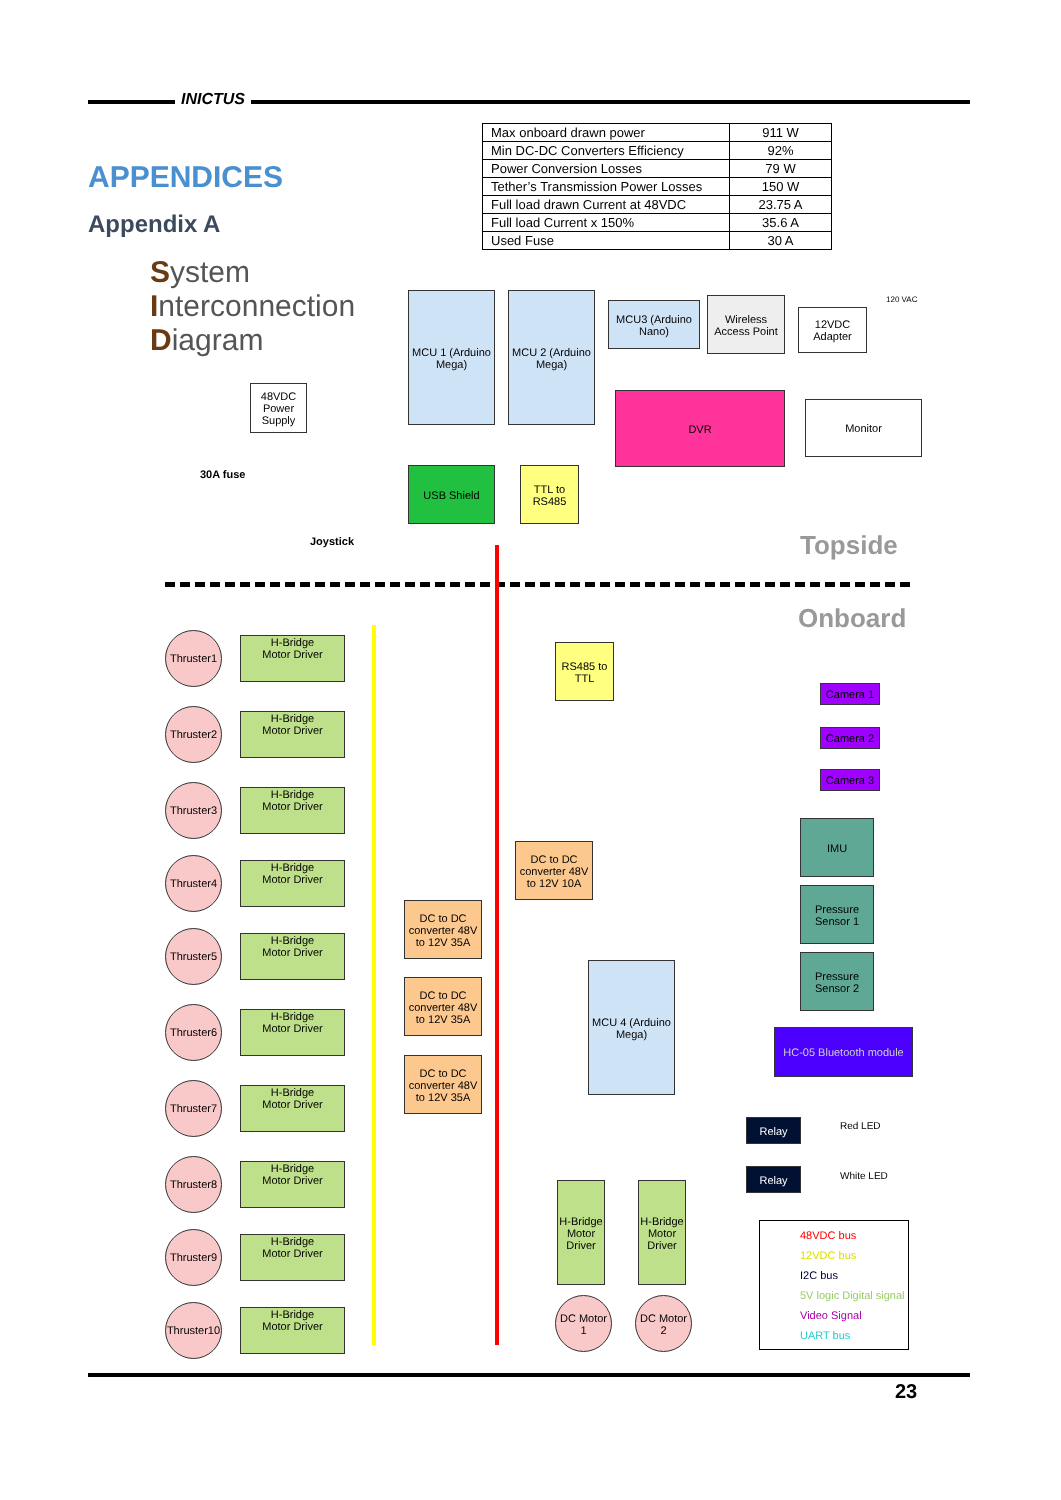INICTUS
APPENDICES
Appendix A
| Max onboard drawn power | 911 W |
| Min DC-DC Converters Efficiency | 92% |
| Power Conversion Losses | 79 W |
| Tether’s Transmission Power Losses | 150 W |
| Full load drawn Current at 48VDC | 23.75 A |
| Full load Current x 150% | 35.6 A |
| Used Fuse | 30 A |
System
Interconnection
Diagram
MCU 1 (Arduino Mega)
MCU 2 (Arduino Mega)
MCU3 (Arduino Nano)
Wireless Access Point
12VDC Adapter
120 VAC
DVR
Monitor
48VDC Power Supply
30A fuse
Joystick
USB Shield
TTL to RS485
Topside
Onboard
RS485 to TTL
Camera 1
Camera 2
Camera 3
IMU
Pressure Sensor 1
Pressure Sensor 2
DC to DC converter 48V to 12V 10A
DC to DC converter 48V to 12V 35A
DC to DC converter 48V to 12V 35A
DC to DC converter 48V to 12V 35A
MCU 4 (Arduino Mega)
HC-05 Bluetooth module
Relay
Relay
Red LED
White LED
H-Bridge Motor Driver
H-Bridge Motor Driver
DC Motor 1
DC Motor 2
48VDC bus
12VDC bus
I2C bus
5V logic Digital signal
Video Signal
UART bus
Thruster1 H-Bridge
Motor Driver
Thruster2 H-Bridge
Motor Driver
Thruster3 H-Bridge
Motor Driver
Thruster4 H-Bridge
Motor Driver
Thruster5 H-Bridge
Motor Driver
Thruster6 H-Bridge
Motor Driver
Thruster7 H-Bridge
Motor Driver
Thruster8 H-Bridge
Motor Driver
Thruster9 H-Bridge
Motor Driver
Thruster10 H-Bridge
Motor Driver
23